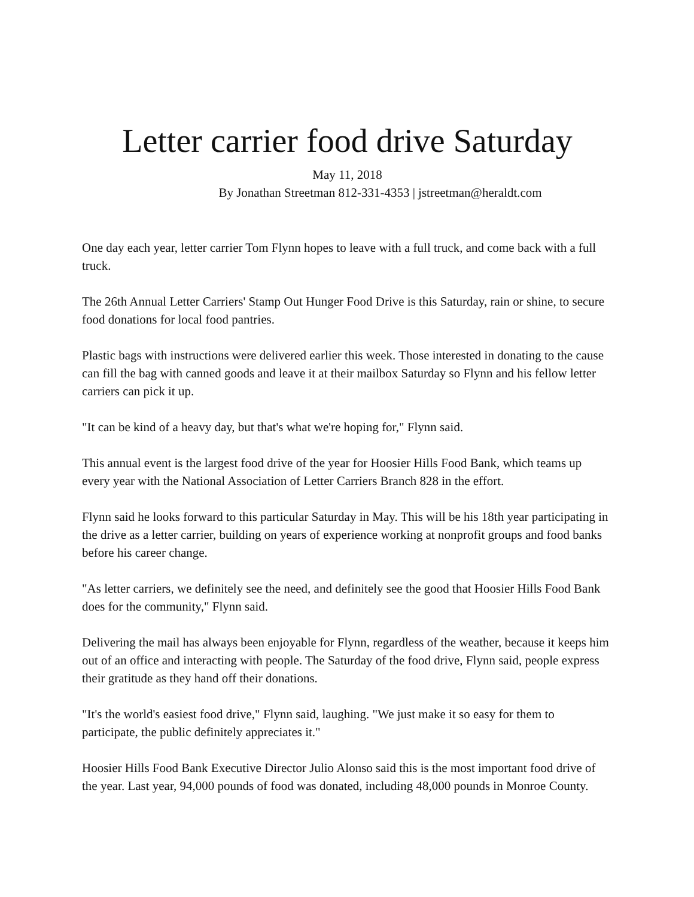Letter carrier food drive Saturday
May 11, 2018
By Jonathan Streetman 812-331-4353 | jstreetman@heraldt.com
One day each year, letter carrier Tom Flynn hopes to leave with a full truck, and come back with a full truck.
The 26th Annual Letter Carriers' Stamp Out Hunger Food Drive is this Saturday, rain or shine, to secure food donations for local food pantries.
Plastic bags with instructions were delivered earlier this week. Those interested in donating to the cause can fill the bag with canned goods and leave it at their mailbox Saturday so Flynn and his fellow letter carriers can pick it up.
"It can be kind of a heavy day, but that's what we're hoping for," Flynn said.
This annual event is the largest food drive of the year for Hoosier Hills Food Bank, which teams up every year with the National Association of Letter Carriers Branch 828 in the effort.
Flynn said he looks forward to this particular Saturday in May. This will be his 18th year participating in the drive as a letter carrier, building on years of experience working at nonprofit groups and food banks before his career change.
"As letter carriers, we definitely see the need, and definitely see the good that Hoosier Hills Food Bank does for the community," Flynn said.
Delivering the mail has always been enjoyable for Flynn, regardless of the weather, because it keeps him out of an office and interacting with people. The Saturday of the food drive, Flynn said, people express their gratitude as they hand off their donations.
"It's the world's easiest food drive," Flynn said, laughing. "We just make it so easy for them to participate, the public definitely appreciates it."
Hoosier Hills Food Bank Executive Director Julio Alonso said this is the most important food drive of the year. Last year, 94,000 pounds of food was donated, including 48,000 pounds in Monroe County.